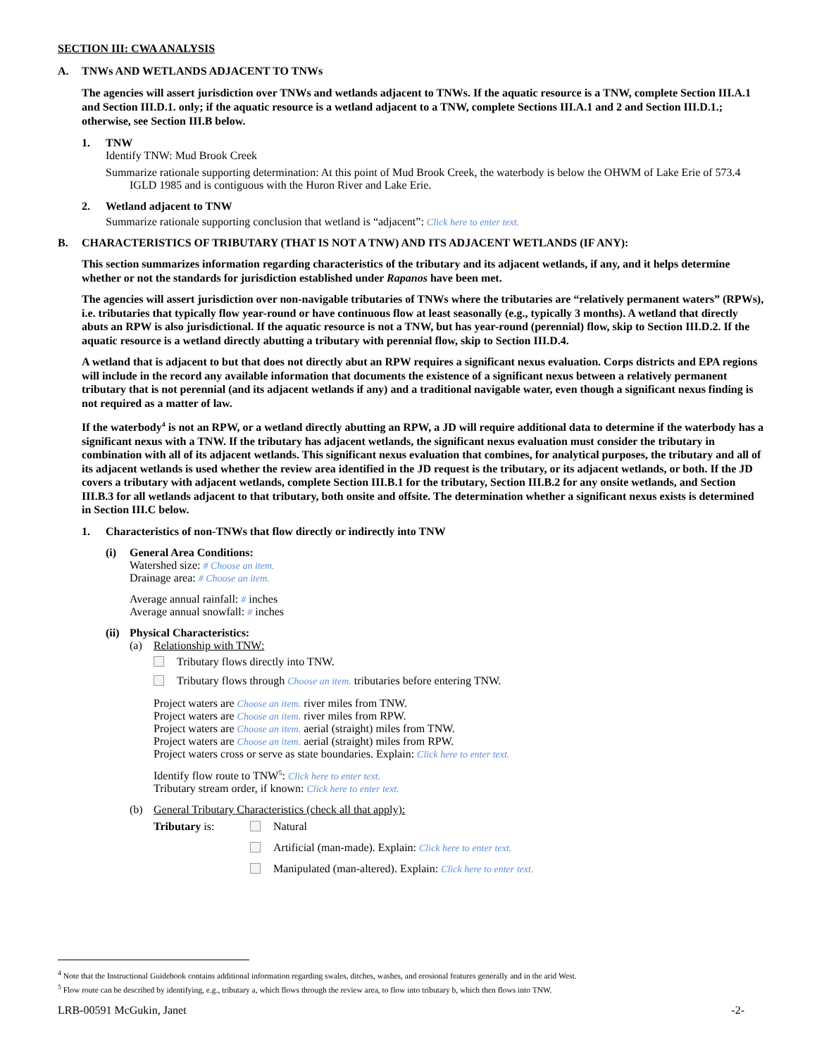SECTION III: CWA ANALYSIS
A. TNWs AND WETLANDS ADJACENT TO TNWs
The agencies will assert jurisdiction over TNWs and wetlands adjacent to TNWs. If the aquatic resource is a TNW, complete Section III.A.1 and Section III.D.1. only; if the aquatic resource is a wetland adjacent to a TNW, complete Sections III.A.1 and 2 and Section III.D.1.; otherwise, see Section III.B below.
1. TNW
Identify TNW: Mud Brook Creek
Summarize rationale supporting determination: At this point of Mud Brook Creek, the waterbody is below the OHWM of Lake Erie of 573.4 IGLD 1985 and is contiguous with the Huron River and Lake Erie.
2. Wetland adjacent to TNW
Summarize rationale supporting conclusion that wetland is “adjacent”: Click here to enter text.
B. CHARACTERISTICS OF TRIBUTARY (THAT IS NOT A TNW) AND ITS ADJACENT WETLANDS (IF ANY):
This section summarizes information regarding characteristics of the tributary and its adjacent wetlands, if any, and it helps determine whether or not the standards for jurisdiction established under Rapanos have been met.
The agencies will assert jurisdiction over non-navigable tributaries of TNWs where the tributaries are “relatively permanent waters” (RPWs), i.e. tributaries that typically flow year-round or have continuous flow at least seasonally (e.g., typically 3 months). A wetland that directly abuts an RPW is also jurisdictional. If the aquatic resource is not a TNW, but has year-round (perennial) flow, skip to Section III.D.2. If the aquatic resource is a wetland directly abutting a tributary with perennial flow, skip to Section III.D.4.
A wetland that is adjacent to but that does not directly abut an RPW requires a significant nexus evaluation. Corps districts and EPA regions will include in the record any available information that documents the existence of a significant nexus between a relatively permanent tributary that is not perennial (and its adjacent wetlands if any) and a traditional navigable water, even though a significant nexus finding is not required as a matter of law.
If the waterbody<sup>4</sup> is not an RPW, or a wetland directly abutting an RPW, a JD will require additional data to determine if the waterbody has a significant nexus with a TNW. If the tributary has adjacent wetlands, the significant nexus evaluation must consider the tributary in combination with all of its adjacent wetlands. This significant nexus evaluation that combines, for analytical purposes, the tributary and all of its adjacent wetlands is used whether the review area identified in the JD request is the tributary, or its adjacent wetlands, or both. If the JD covers a tributary with adjacent wetlands, complete Section III.B.1 for the tributary, Section III.B.2 for any onsite wetlands, and Section III.B.3 for all wetlands adjacent to that tributary, both onsite and offsite. The determination whether a significant nexus exists is determined in Section III.C below.
1. Characteristics of non-TNWs that flow directly or indirectly into TNW
(i) General Area Conditions:
Watershed size: # Choose an item.
Drainage area: # Choose an item.
Average annual rainfall: # inches
Average annual snowfall: # inches
(ii)
Physical Characteristics:
(a) Relationship with TNW:
Tributary flows directly into TNW.
Tributary flows through Choose an item. tributaries before entering TNW.
Project waters are Choose an item. river miles from TNW.
Project waters are Choose an item. river miles from RPW.
Project waters are Choose an item. aerial (straight) miles from TNW.
Project waters are Choose an item. aerial (straight) miles from RPW.
Project waters cross or serve as state boundaries. Explain: Click here to enter text.
Identify flow route to TNW<sup>5</sup>: Click here to enter text.
Tributary stream order, if known: Click here to enter text.
(b) General Tributary Characteristics (check all that apply):
Tributary is: Natural
Artificial (man-made). Explain: Click here to enter text.
Manipulated (man-altered). Explain: Click here to enter text.
<sup>4</sup> Note that the Instructional Guidebook contains additional information regarding swales, ditches, washes, and erosional features generally and in the arid West.
<sup>5</sup> Flow route can be described by identifying, e.g., tributary a, which flows through the review area, to flow into tributary b, which then flows into TNW.
LRB-00591 McGukin, Janet -2-